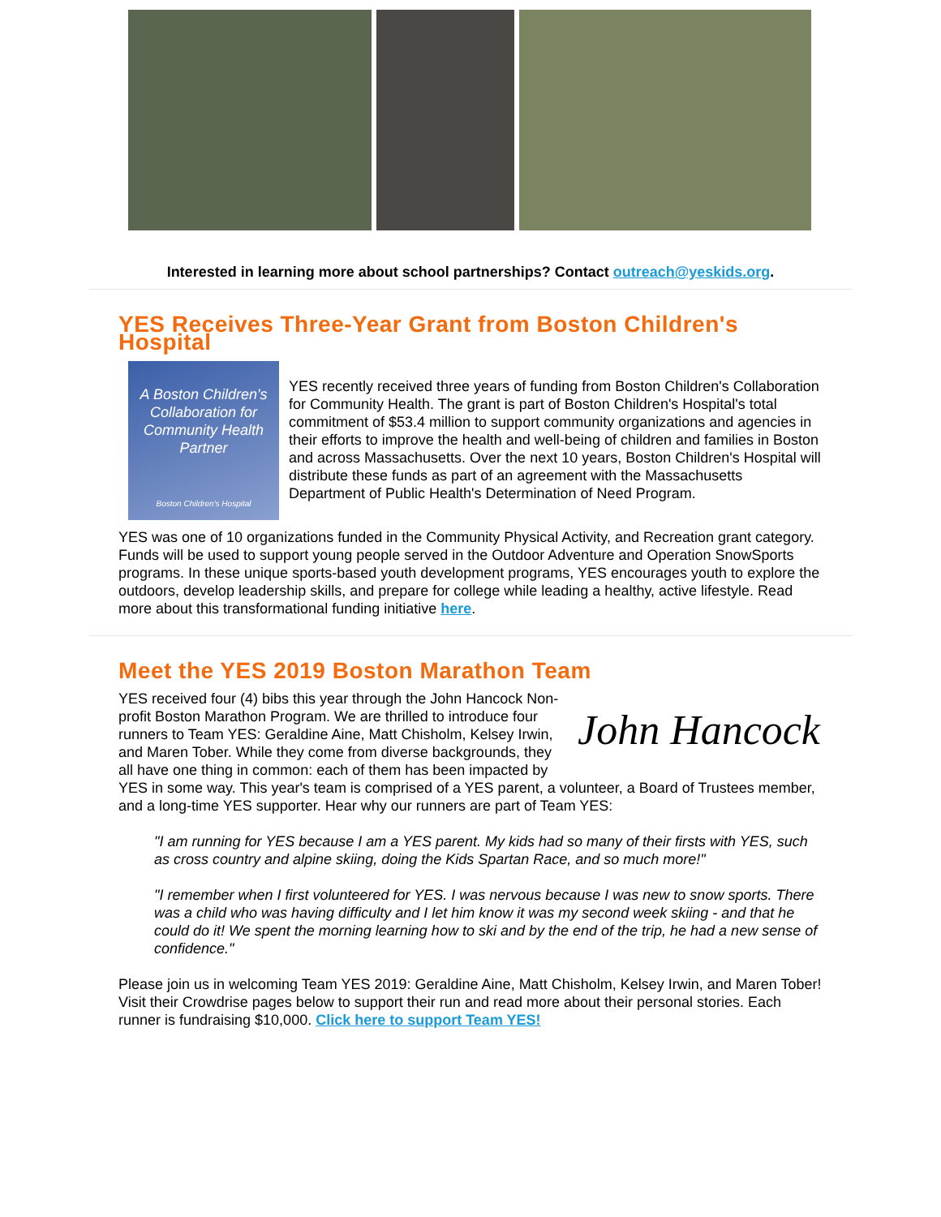Interested in learning more about school partnerships? Contact outreach@yeskids.org.
YES Receives Three-Year Grant from Boston Children's Hospital
A Boston Children's Collaboration for Community Health Partner
Boston Children's Hospital
YES recently received three years of funding from Boston Children's Collaboration for Community Health. The grant is part of Boston Children's Hospital's total commitment of $53.4 million to support community organizations and agencies in their efforts to improve the health and well-being of children and families in Boston and across Massachusetts. Over the next 10 years, Boston Children's Hospital will distribute these funds as part of an agreement with the Massachusetts Department of Public Health's Determination of Need Program.
YES was one of 10 organizations funded in the Community Physical Activity, and Recreation grant category. Funds will be used to support young people served in the Outdoor Adventure and Operation SnowSports programs. In these unique sports-based youth development programs, YES encourages youth to explore the outdoors, develop leadership skills, and prepare for college while leading a healthy, active lifestyle. Read more about this transformational funding initiative here.
Meet the YES 2019 Boston Marathon Team
John Hancock
YES received four (4) bibs this year through the John Hancock Non-profit Boston Marathon Program. We are thrilled to introduce four runners to Team YES: Geraldine Aine, Matt Chisholm, Kelsey Irwin, and Maren Tober. While they come from diverse backgrounds, they all have one thing in common: each of them has been impacted by YES in some way. This year's team is comprised of a YES parent, a volunteer, a Board of Trustees member, and a long-time YES supporter. Hear why our runners are part of Team YES:
"I am running for YES because I am a YES parent. My kids had so many of their firsts with YES, such as cross country and alpine skiing, doing the Kids Spartan Race, and so much more!"
"I remember when I first volunteered for YES. I was nervous because I was new to snow sports. There was a child who was having difficulty and I let him know it was my second week skiing - and that he could do it! We spent the morning learning how to ski and by the end of the trip, he had a new sense of confidence."
Please join us in welcoming Team YES 2019: Geraldine Aine, Matt Chisholm, Kelsey Irwin, and Maren Tober! Visit their Crowdrise pages below to support their run and read more about their personal stories. Each runner is fundraising $10,000. Click here to support Team YES!